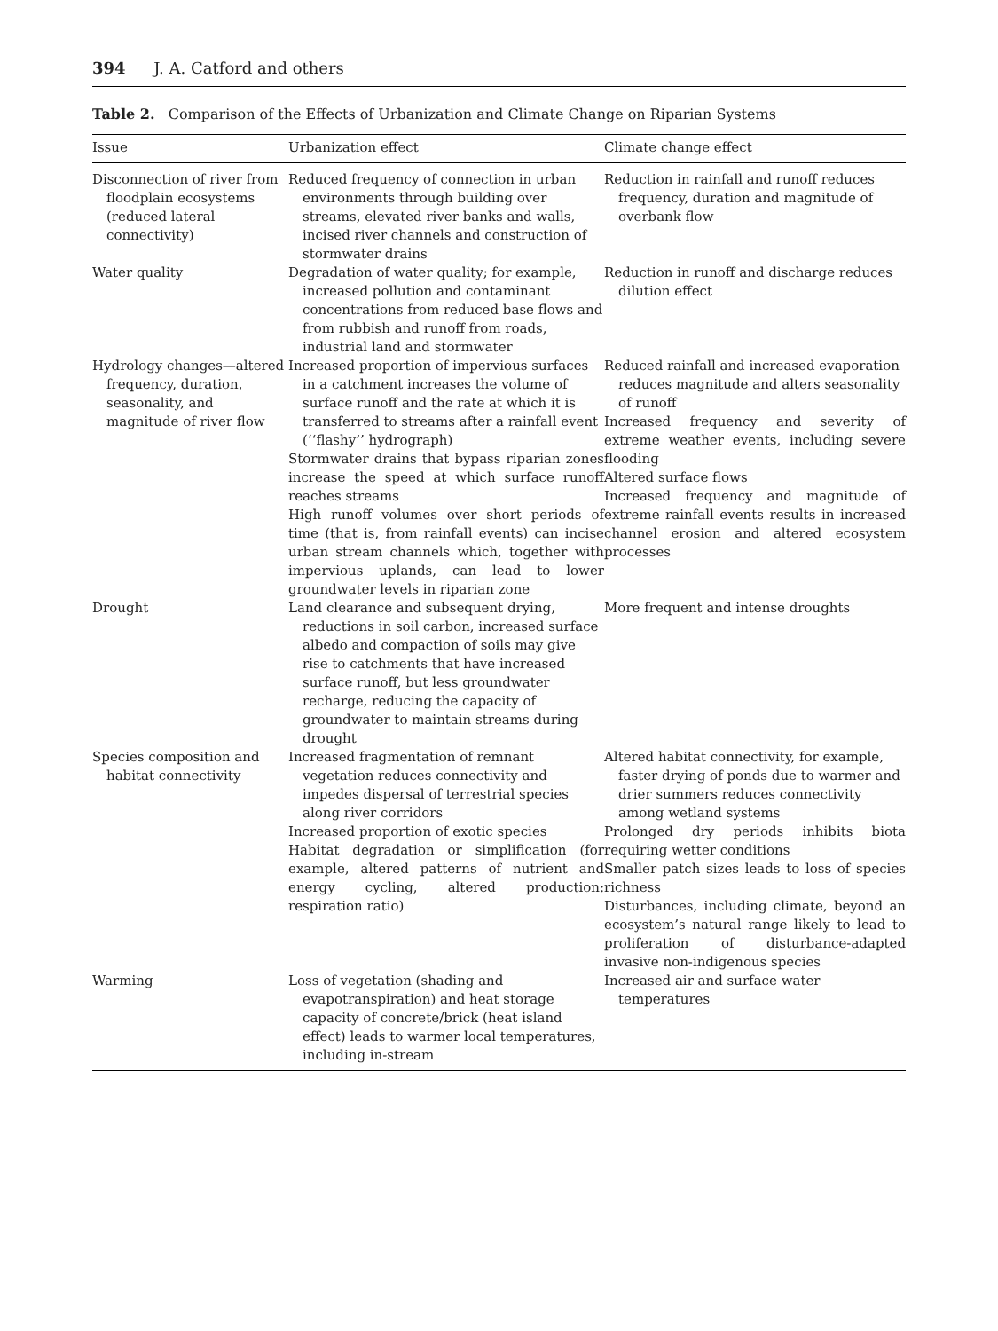394 J. A. Catford and others
Table 2. Comparison of the Effects of Urbanization and Climate Change on Riparian Systems
| Issue | Urbanization effect | Climate change effect |
| --- | --- | --- |
| Disconnection of river from floodplain ecosystems (reduced lateral connectivity) | Reduced frequency of connection in urban environments through building over streams, elevated river banks and walls, incised river channels and construction of stormwater drains | Reduction in rainfall and runoff reduces frequency, duration and magnitude of overbank flow |
| Water quality | Degradation of water quality; for example, increased pollution and contaminant concentrations from reduced base flows and from rubbish and runoff from roads, industrial land and stormwater | Reduction in runoff and discharge reduces dilution effect |
| Hydrology changes—altered frequency, duration, seasonality, and magnitude of river flow | Increased proportion of impervious surfaces in a catchment increases the volume of surface runoff and the rate at which it is transferred to streams after a rainfall event (‘‘flashy’’ hydrograph) Stormwater drains that bypass riparian zones increase the speed at which surface runoff reaches streams High runoff volumes over short periods of time (that is, from rainfall events) can incise urban stream channels which, together with impervious uplands, can lead to lower groundwater levels in riparian zone | Reduced rainfall and increased evaporation reduces magnitude and alters seasonality of runoff Increased frequency and severity of extreme weather events, including severe flooding Altered surface flows Increased frequency and magnitude of extreme rainfall events results in increased channel erosion and altered ecosystem processes |
| Drought | Land clearance and subsequent drying, reductions in soil carbon, increased surface albedo and compaction of soils may give rise to catchments that have increased surface runoff, but less groundwater recharge, reducing the capacity of groundwater to maintain streams during drought | More frequent and intense droughts |
| Species composition and habitat connectivity | Increased fragmentation of remnant vegetation reduces connectivity and impedes dispersal of terrestrial species along river corridors Increased proportion of exotic species Habitat degradation or simplification (for example, altered patterns of nutrient and energy cycling, altered production: respiration ratio) | Altered habitat connectivity, for example, faster drying of ponds due to warmer and drier summers reduces connectivity among wetland systems Prolonged dry periods inhibits biota requiring wetter conditions Smaller patch sizes leads to loss of species richness Disturbances, including climate, beyond an ecosystem’s natural range likely to lead to proliferation of disturbance-adapted invasive non-indigenous species |
| Warming | Loss of vegetation (shading and evapotranspiration) and heat storage capacity of concrete/brick (heat island effect) leads to warmer local temperatures, including in-stream | Increased air and surface water temperatures |